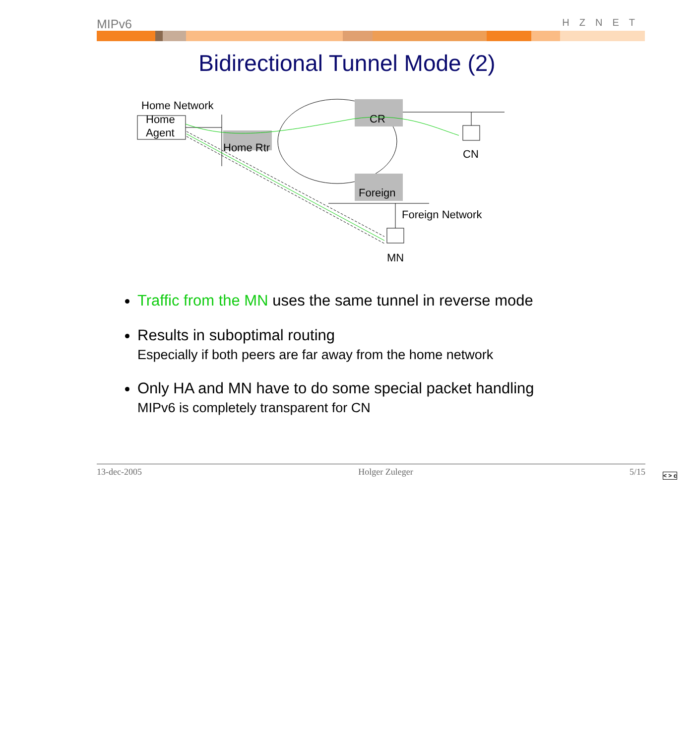MIPv6 HZNET
Bidirectional Tunnel Mode (2)
Home Network
Home
Agent
Home Rtr
CR
Foreign
CN
Foreign Network
MN
Traffic from the MN uses the same tunnel in reverse mode
Results in suboptimal routing
Especially if both peers are far away from the home network
Only HA and MN have to do some special packet handling
MIPv6 is completely transparent for CN
13-dec-2005 Holger Zuleger 5/15
< > c